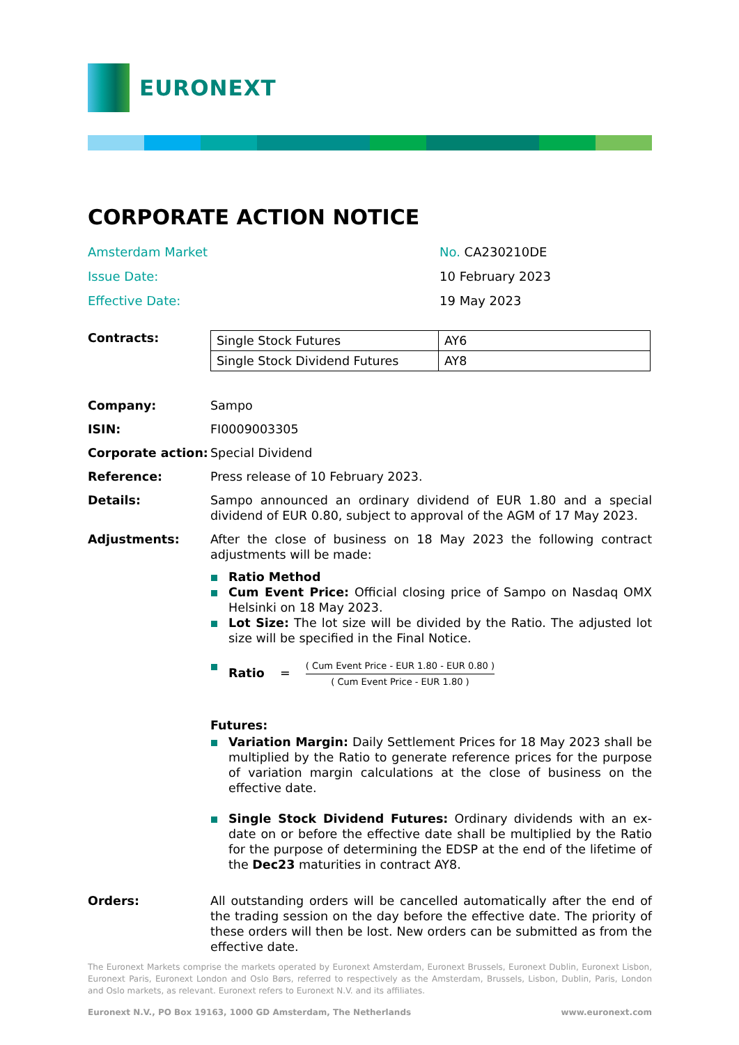EURONEXT
CORPORATE ACTION NOTICE
| Amsterdam Market | No. CA230210DE |
| Issue Date: | 10 February 2023 |
| Effective Date: | 19 May 2023 |
Contracts:
| Single Stock Futures | AY6 |
| Single Stock Dividend Futures | AY8 |
Company: Sampo
ISIN: FI0009003305
Corporate action:
Special Dividend
Reference: Press release of 10 February 2023.
Details: Sampo announced an ordinary dividend of EUR 1.80 and a special dividend of EUR 0.80, subject to approval of the AGM of 17 May 2023.
Adjustments: After the close of business on 18 May 2023 the following contract adjustments will be made:
Ratio Method
Cum Event Price: Official closing price of Sampo on Nasdaq OMX Helsinki on 18 May 2023.
Lot Size: The lot size will be divided by the Ratio. The adjusted lot size will be specified in the Final Notice.
Ratio =
( Cum Event Price - EUR 1.80 - EUR 0.80 )
( Cum Event Price - EUR 1.80 )
Futures:
Variation Margin: Daily Settlement Prices for 18 May 2023 shall be multiplied by the Ratio to generate reference prices for the purpose of variation margin calculations at the close of business on the effective date.
Single Stock Dividend Futures: Ordinary dividends with an ex-date on or before the effective date shall be multiplied by the Ratio for the purpose of determining the EDSP at the end of the lifetime of the Dec23 maturities in contract AY8.
Orders: All outstanding orders will be cancelled automatically after the end of the trading session on the day before the effective date. The priority of these orders will then be lost. New orders can be submitted as from the effective date.
The Euronext Markets comprise the markets operated by Euronext Amsterdam, Euronext Brussels, Euronext Dublin, Euronext Lisbon, Euronext Paris, Euronext London and Oslo Børs, referred to respectively as the Amsterdam, Brussels, Lisbon, Dublin, Paris, London and Oslo markets, as relevant. Euronext refers to Euronext N.V. and its affiliates.
Euronext N.V., PO Box 19163, 1000 GD Amsterdam, The Netherlands www.euronext.com